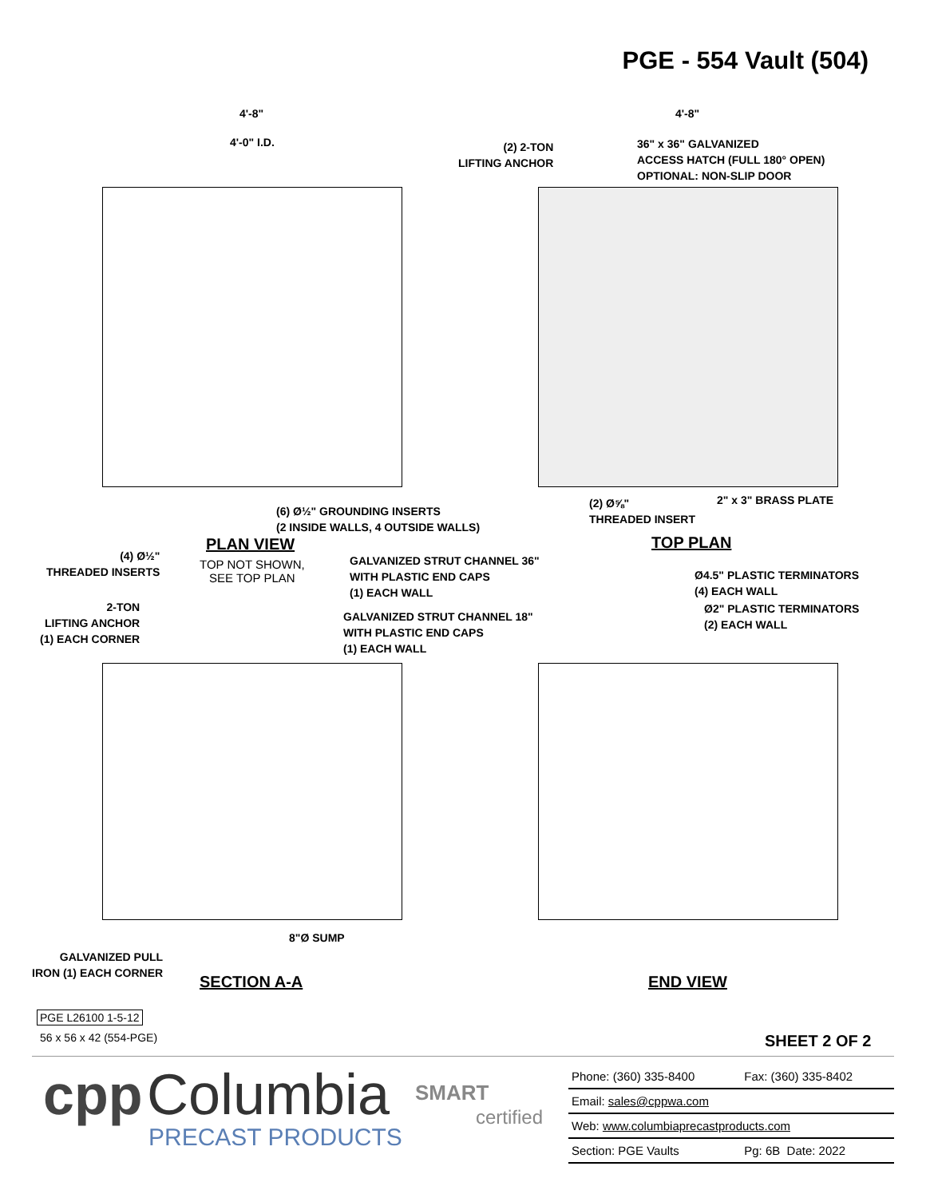PGE - 554 Vault (504)
4'-8"
4'-0" I.D.
4'-8"
(2) 2-TON
LIFTING ANCHOR
36" x 36" GALVANIZED
ACCESS HATCH (FULL 180° OPEN)
OPTIONAL: NON-SLIP DOOR
(6) Ø½" GROUNDING INSERTS
(2 INSIDE WALLS, 4 OUTSIDE WALLS)
(2) Ø⅝"
THREADED INSERT
2" x 3" BRASS PLATE
PLAN VIEW
TOP NOT SHOWN,
SEE TOP PLAN
TOP PLAN
(4) Ø½"
THREADED INSERTS
GALVANIZED STRUT CHANNEL 36"
WITH PLASTIC END CAPS
(1) EACH WALL
Ø4.5" PLASTIC TERMINATORS
(4) EACH WALL
Ø2" PLASTIC TERMINATORS
(2) EACH WALL
2-TON
LIFTING ANCHOR
(1) EACH CORNER
GALVANIZED STRUT CHANNEL 18"
WITH PLASTIC END CAPS
(1) EACH WALL
8"Ø SUMP
GALVANIZED PULL
IRON (1) EACH CORNER
SECTION A-A END VIEW
PGE L26100 1-5-12
56 x 56 x 42 (554-PGE) SHEET 2 OF 2
cpp Columbia
PRECAST PRODUCTS
SMART
certified
| Phone: (360) 335-8400 | Fax: (360) 335-8402 |
| Email: sales@cppwa.com | |
| Web: www.columbiaprecastproducts.com | |
| Section: PGE Vaults | Pg: 6B Date: 2022 |